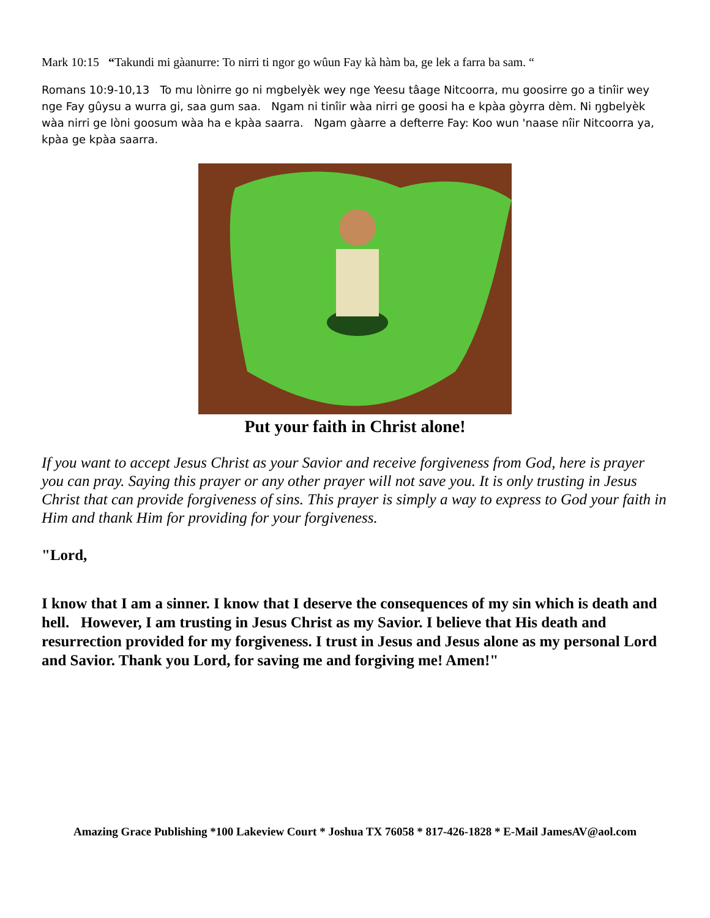Mark 10:15 “Takundi mi gàanurre: To nirri ti ngor go wûun Fay kà hàm ba, ge lek a farra ba sam. “
Romans 10:9-10,13 To mu lònirre go ni mgbelyèk wey nge Yeesu tâage Nitcoorra, mu goosirre go a tinîir wey nge Fay gûysu a wurra gi, saa gum saa. Ngam ni tinîir wàa nirri ge goosi ha e kpàa gòyrra dèm. Ni ŋgbelyèk wàa nirri ge lòni goosum wàa ha e kpàa saarra. Ngam gàarre a defterre Fay: Koo wun 'naase nîir Nitcoorra ya, kpàa ge kpàa saarra.
Put your faith in Christ alone!
If you want to accept Jesus Christ as your Savior and receive forgiveness from God, here is prayer you can pray. Saying this prayer or any other prayer will not save you. It is only trusting in Jesus Christ that can provide forgiveness of sins. This prayer is simply a way to express to God your faith in Him and thank Him for providing for your forgiveness.
"Lord,
I know that I am a sinner. I know that I deserve the consequences of my sin which is death and hell. However, I am trusting in Jesus Christ as my Savior. I believe that His death and resurrection provided for my forgiveness. I trust in Jesus and Jesus alone as my personal Lord and Savior. Thank you Lord, for saving me and forgiving me! Amen!"
Amazing Grace Publishing *100 Lakeview Court * Joshua TX 76058 * 817-426-1828 * E-Mail JamesAV@aol.com